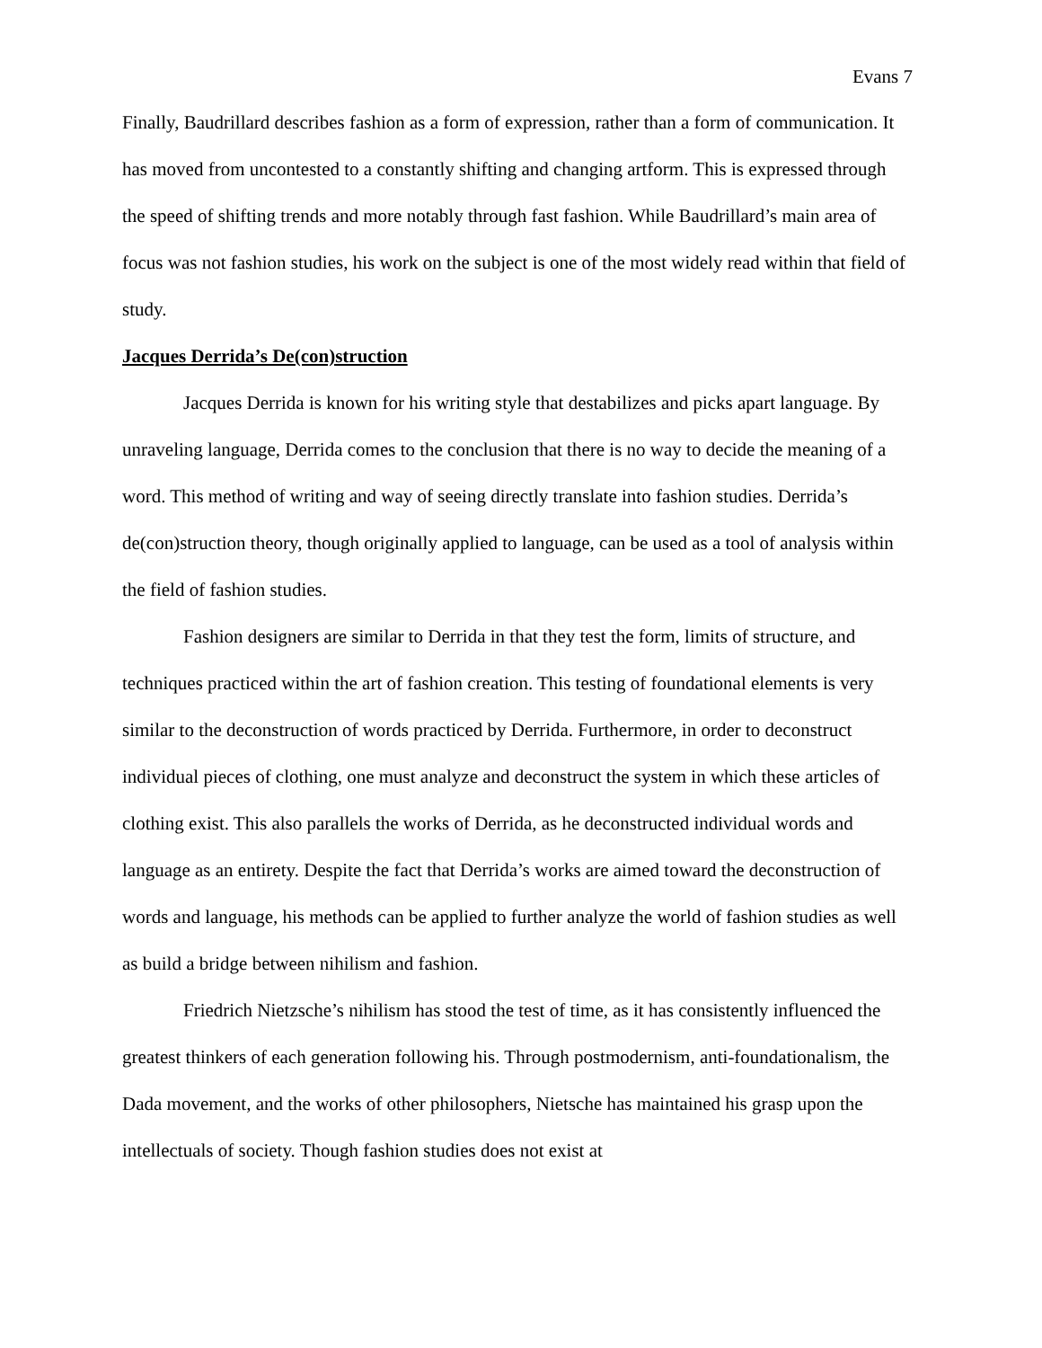Evans 7
Finally, Baudrillard describes fashion as a form of expression, rather than a form of communication. It has moved from uncontested to a constantly shifting and changing artform. This is expressed through the speed of shifting trends and more notably through fast fashion. While Baudrillard’s main area of focus was not fashion studies, his work on the subject is one of the most widely read within that field of study.
Jacques Derrida’s De(con)struction
Jacques Derrida is known for his writing style that destabilizes and picks apart language. By unraveling language, Derrida comes to the conclusion that there is no way to decide the meaning of a word. This method of writing and way of seeing directly translate into fashion studies. Derrida’s de(con)struction theory, though originally applied to language, can be used as a tool of analysis within the field of fashion studies.
Fashion designers are similar to Derrida in that they test the form, limits of structure, and techniques practiced within the art of fashion creation. This testing of foundational elements is very similar to the deconstruction of words practiced by Derrida. Furthermore, in order to deconstruct individual pieces of clothing, one must analyze and deconstruct the system in which these articles of clothing exist. This also parallels the works of Derrida, as he deconstructed individual words and language as an entirety. Despite the fact that Derrida’s works are aimed toward the deconstruction of words and language, his methods can be applied to further analyze the world of fashion studies as well as build a bridge between nihilism and fashion.
Friedrich Nietzsche’s nihilism has stood the test of time, as it has consistently influenced the greatest thinkers of each generation following his. Through postmodernism, anti-foundationalism, the Dada movement, and the works of other philosophers, Nietsche has maintained his grasp upon the intellectuals of society. Though fashion studies does not exist at